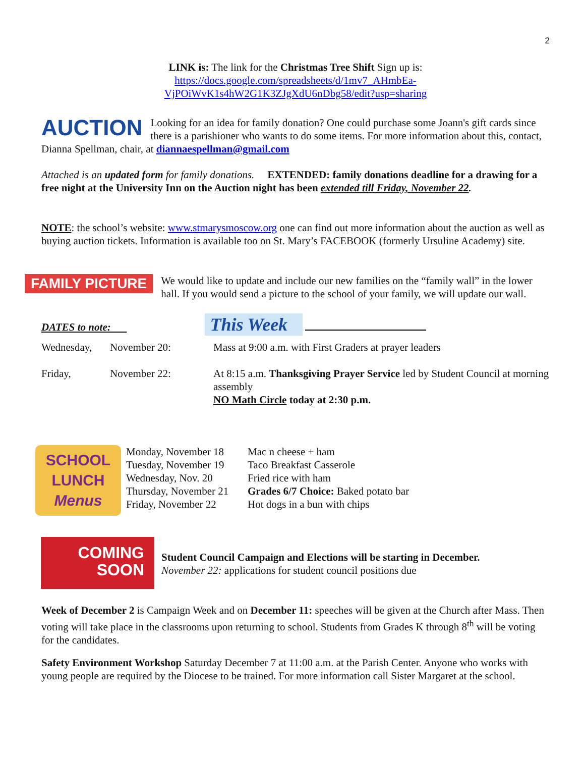2
LINK is: The link for the Christmas Tree Shift Sign up is:
https://docs.google.com/spreadsheets/d/1mv7_AHmbEa-
VjPOiWvK1s4hW2G1K3ZJgXdU6nDbg58/edit?usp=sharing
AUCTION Looking for an idea for family donation? One could purchase some Joann's gift cards since there is a parishioner who wants to do some items. For more information about this, contact, Dianna Spellman, chair, at diannaespellman@gmail.com
Attached is an updated form for family donations. EXTENDED: family donations deadline for a drawing for a free night at the University Inn on the Auction night has been extended till Friday, November 22.
NOTE: the school’s website: www.stmarysmoscow.org one can find out more information about the auction as well as buying auction tickets. Information is available too on St. Mary’s FACEBOOK (formerly Ursuline Academy) site.
FAMILY PICTURE
We would like to update and include our new families on the “family wall” in the lower hall. If you would send a picture to the school of your family, we will update our wall.
DATES to note: This Week
| Wednesday, | November 20: | Mass at 9:00 a.m. with First Graders at prayer leaders |
| Friday, | November 22: | At 8:15 a.m. Thanksgiving Prayer Service led by Student Council at morning assembly NO Math Circle today at 2:30 p.m. |
SCHOOL LUNCH Menus
| Monday, November 18 | Mac n cheese + ham |
| Tuesday, November 19 | Taco Breakfast Casserole |
| Wednesday, Nov. 20 | Fried rice with ham |
| Thursday, November 21 | Grades 6/7 Choice: Baked potato bar |
| Friday, November 22 | Hot dogs in a bun with chips |
COMING
SOON
Student Council Campaign and Elections will be starting in December.
November 22: applications for student council positions due
Week of December 2 is Campaign Week and on December 11: speeches will be given at the Church after Mass. Then voting will take place in the classrooms upon returning to school. Students from Grades K through 8<sup>th</sup> will be voting for the candidates.
Safety Environment Workshop Saturday December 7 at 11:00 a.m. at the Parish Center. Anyone who works with young people are required by the Diocese to be trained. For more information call Sister Margaret at the school.